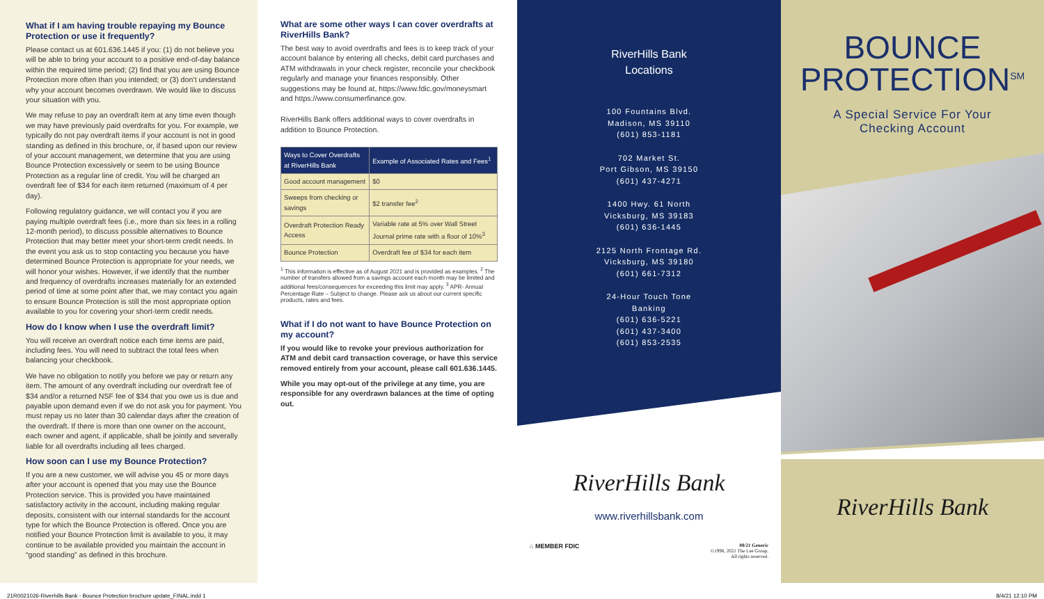What if I am having trouble repaying my Bounce Protection or use it frequently?
Please contact us at 601.636.1445 if you: (1) do not believe you will be able to bring your account to a positive end-of-day balance within the required time period; (2) find that you are using Bounce Protection more often than you intended; or (3) don’t understand why your account becomes overdrawn. We would like to discuss your situation with you.
We may refuse to pay an overdraft item at any time even though we may have previously paid overdrafts for you. For example, we typically do not pay overdraft items if your account is not in good standing as defined in this brochure, or, if based upon our review of your account management, we determine that you are using Bounce Protection excessively or seem to be using Bounce Protection as a regular line of credit. You will be charged an overdraft fee of $34 for each item returned (maximum of 4 per day).
Following regulatory guidance, we will contact you if you are paying multiple overdraft fees (i.e., more than six fees in a rolling 12-month period), to discuss possible alternatives to Bounce Protection that may better meet your short-term credit needs. In the event you ask us to stop contacting you because you have determined Bounce Protection is appropriate for your needs, we will honor your wishes. However, if we identify that the number and frequency of overdrafts increases materially for an extended period of time at some point after that, we may contact you again to ensure Bounce Protection is still the most appropriate option available to you for covering your short-term credit needs.
How do I know when I use the overdraft limit?
You will receive an overdraft notice each time items are paid, including fees. You will need to subtract the total fees when balancing your checkbook.
We have no obligation to notify you before we pay or return any item. The amount of any overdraft including our overdraft fee of $34 and/or a returned NSF fee of $34 that you owe us is due and payable upon demand even if we do not ask you for payment. You must repay us no later than 30 calendar days after the creation of the overdraft. If there is more than one owner on the account, each owner and agent, if applicable, shall be jointly and severally liable for all overdrafts including all fees charged.
How soon can I use my Bounce Protection?
If you are a new customer, we will advise you 45 or more days after your account is opened that you may use the Bounce Protection service. This is provided you have maintained satisfactory activity in the account, including making regular deposits, consistent with our internal standards for the account type for which the Bounce Protection is offered. Once you are notified your Bounce Protection limit is available to you, it may continue to be available provided you maintain the account in “good standing” as defined in this brochure.
What are some other ways I can cover overdrafts at RiverHills Bank?
The best way to avoid overdrafts and fees is to keep track of your account balance by entering all checks, debit card purchases and ATM withdrawals in your check register, reconcile your checkbook regularly and manage your finances responsibly. Other suggestions may be found at, https://www.fdic.gov/moneysmart and https://www.consumerfinance.gov.
RiverHills Bank offers additional ways to cover overdrafts in addition to Bounce Protection.
| Ways to Cover Overdrafts at RiverHills Bank | Example of Associated Rates and Fees<sup>1</sup> |
| --- | --- |
| Good account management | $0 |
| Sweeps from checking or savings | $2 transfer fee<sup>2</sup> |
| Overdraft Protection Ready Access | Variable rate at 5% over Wall Street Journal prime rate with a floor of 10%<sup>3</sup> |
| Bounce Protection | Overdraft fee of $34 for each item |
<sup>1</sup> This information is effective as of August 2021 and is provided as examples. <sup>2</sup> The number of transfers allowed from a savings account each month may be limited and additional fees/consequences for exceeding this limit may apply. <sup>3</sup> APR- Annual Percentage Rate – Subject to change. Please ask us about our current specific products, rates and fees.
What if I do not want to have Bounce Protection on my account?
If you would like to revoke your previous authorization for ATM and debit card transaction coverage, or have this service removed entirely from your account, please call 601.636.1445.
While you may opt-out of the privilege at any time, you are responsible for any overdrawn balances at the time of opting out.
RiverHills Bank
Locations
100 Fountains Blvd.
Madison, MS 39110
(601) 853-1181
702 Market St.
Port Gibson, MS 39150
(601) 437-4271
1400 Hwy. 61 North
Vicksburg, MS 39183
(601) 636-1445
2125 North Frontage Rd.
Vicksburg, MS 39180
(601) 661-7312
24-Hour Touch Tone
Banking
(601) 636-5221
(601) 437-3400
(601) 853-2535
RiverHills Bank
www.riverhillsbank.com
⌂ MEMBER FDIC 08/21 Generic
©1998, 2021 The Lee Group.
All rights reserved.
BOUNCE
PROTECTION<sup>SM</sup>
A Special Service For Your
Checking Account
RiverHills Bank
21R0021026-Riverhills Bank - Bounce Protection brochure update_FINAL.indd 1 8/4/21 12:10 PM